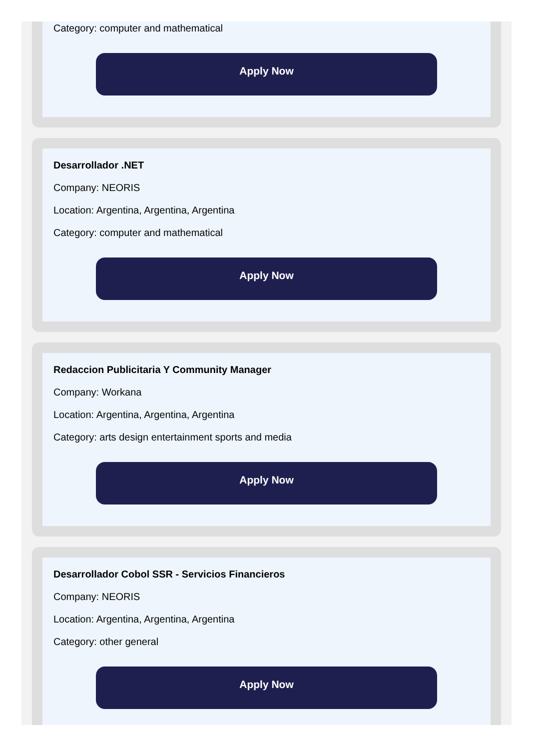Category: computer and mathematical
Apply Now
Desarrollador .NET
Company: NEORIS
Location: Argentina, Argentina, Argentina
Category: computer and mathematical
Apply Now
Redaccion Publicitaria Y Community Manager
Company: Workana
Location: Argentina, Argentina, Argentina
Category: arts design entertainment sports and media
Apply Now
Desarrollador Cobol SSR - Servicios Financieros
Company: NEORIS
Location: Argentina, Argentina, Argentina
Category: other general
Apply Now